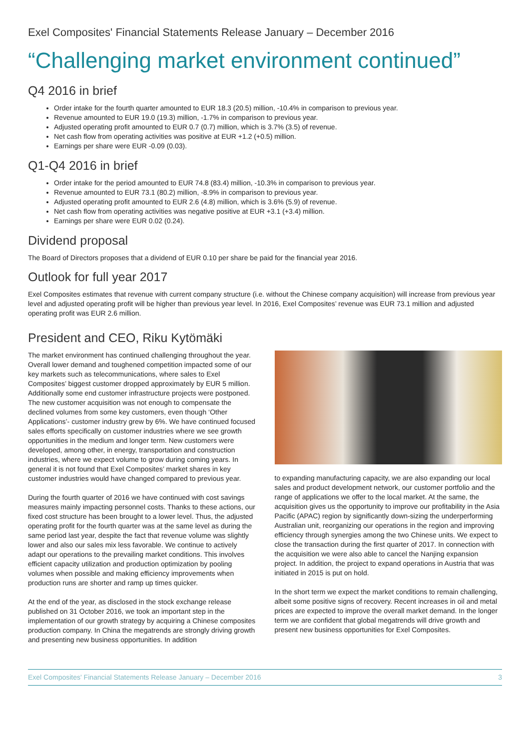Exel Composites' Financial Statements Release January – December 2016
“Challenging market environment continued”
Q4 2016 in brief
Order intake for the fourth quarter amounted to EUR 18.3 (20.5) million, -10.4% in comparison to previous year.
Revenue amounted to EUR 19.0 (19.3) million, -1.7% in comparison to previous year.
Adjusted operating profit amounted to EUR 0.7 (0.7) million, which is 3.7% (3.5) of revenue.
Net cash flow from operating activities was positive at EUR +1.2 (+0.5) million.
Earnings per share were EUR -0.09 (0.03).
Q1-Q4 2016 in brief
Order intake for the period amounted to EUR 74.8 (83.4) million, -10.3% in comparison to previous year.
Revenue amounted to EUR 73.1 (80.2) million, -8.9% in comparison to previous year.
Adjusted operating profit amounted to EUR 2.6 (4.8) million, which is 3.6% (5.9) of revenue.
Net cash flow from operating activities was negative positive at EUR +3.1 (+3.4) million.
Earnings per share were EUR 0.02 (0.24).
Dividend proposal
The Board of Directors proposes that a dividend of EUR 0.10 per share be paid for the financial year 2016.
Outlook for full year 2017
Exel Composites estimates that revenue with current company structure (i.e. without the Chinese company acquisition) will increase from previous year level and adjusted operating profit will be higher than previous year level. In 2016, Exel Composites’ revenue was EUR 73.1 million and adjusted operating profit was EUR 2.6 million.
President and CEO, Riku Kytömäki
The market environment has continued challenging throughout the year. Overall lower demand and toughened competition impacted some of our key markets such as telecommunications, where sales to Exel Composites’ biggest customer dropped approximately by EUR 5 million. Additionally some end customer infrastructure projects were postponed. The new customer acquisition was not enough to compensate the declined volumes from some key customers, even though ‘Other Applications’- customer industry grew by 6%. We have continued focused sales efforts specifically on customer industries where we see growth opportunities in the medium and longer term. New customers were developed, among other, in energy, transportation and construction industries, where we expect volume to grow during coming years. In general it is not found that Exel Composites’ market shares in key customer industries would have changed compared to previous year.
During the fourth quarter of 2016 we have continued with cost savings measures mainly impacting personnel costs. Thanks to these actions, our fixed cost structure has been brought to a lower level. Thus, the adjusted operating profit for the fourth quarter was at the same level as during the same period last year, despite the fact that revenue volume was slightly lower and also our sales mix less favorable. We continue to actively adapt our operations to the prevailing market conditions. This involves efficient capacity utilization and production optimization by pooling volumes when possible and making efficiency improvements when production runs are shorter and ramp up times quicker.
At the end of the year, as disclosed in the stock exchange release published on 31 October 2016, we took an important step in the implementation of our growth strategy by acquiring a Chinese composites production company. In China the megatrends are strongly driving growth and presenting new business opportunities. In addition
to expanding manufacturing capacity, we are also expanding our local sales and product development network, our customer portfolio and the range of applications we offer to the local market. At the same, the acquisition gives us the opportunity to improve our profitability in the Asia Pacific (APAC) region by significantly down-sizing the underperforming Australian unit, reorganizing our operations in the region and improving efficiency through synergies among the two Chinese units. We expect to close the transaction during the first quarter of 2017. In connection with the acquisition we were also able to cancel the Nanjing expansion project. In addition, the project to expand operations in Austria that was initiated in 2015 is put on hold.
In the short term we expect the market conditions to remain challenging, albeit some positive signs of recovery. Recent increases in oil and metal prices are expected to improve the overall market demand. In the longer term we are confident that global megatrends will drive growth and present new business opportunities for Exel Composites.
Exel Composites' Financial Statements Release January – December 2016 3